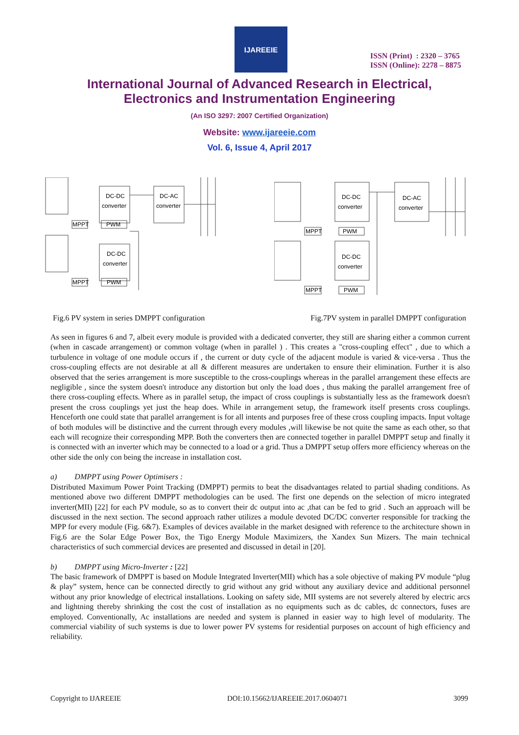IJAREEIE
ISSN (Print) : 2320 – 3765
ISSN (Online): 2278 – 8875
International Journal of Advanced Research in Electrical,
Electronics and Instrumentation Engineering
(An ISO 3297: 2007 Certified Organization)
Website: www.ijareeie.com
Vol. 6, Issue 4, April 2017
DC-DC
converter
DC-AC
converter
MPPT
PWM
DC-DC
converter
MPPT
PWM
DC-DC
converter
DC-AC
converter
MPPT
PWM
DC-DC
converter
MPPT
PWM
Fig.6 PV system in series DMPPT configuration Fig.7PV system in parallel DMPPT configuration
As seen in figures 6 and 7, albeit every module is provided with a dedicated converter, they still are sharing either a common current (when in cascade arrangement) or common voltage (when in parallel ) . This creates a "cross-coupling effect" , due to which a turbulence in voltage of one module occurs if , the current or duty cycle of the adjacent module is varied & vice-versa . Thus the cross-coupling effects are not desirable at all & different measures are undertaken to ensure their elimination. Further it is also observed that the series arrangement is more susceptible to the cross-couplings whereas in the parallel arrangement these effects are negligible , since the system doesn't introduce any distortion but only the load does , thus making the parallel arrangement free of there cross-coupling effects. Where as in parallel setup, the impact of cross couplings is substantially less as the framework doesn't present the cross couplings yet just the heap does. While in arrangement setup, the framework itself presents cross couplings. Henceforth one could state that parallel arrangement is for all intents and purposes free of these cross coupling impacts. Input voltage of both modules will be distinctive and the current through every modules ,will likewise be not quite the same as each other, so that each will recognize their corresponding MPP. Both the converters then are connected together in parallel DMPPT setup and finally it is connected with an inverter which may be connected to a load or a grid. Thus a DMPPT setup offers more efficiency whereas on the other side the only con being the increase in installation cost.
a) DMPPT using Power Optimisers :
Distributed Maximum Power Point Tracking (DMPPT) permits to beat the disadvantages related to partial shading conditions. As mentioned above two different DMPPT methodologies can be used. The first one depends on the selection of micro integrated inverter(MII) [22] for each PV module, so as to convert their dc output into ac ,that can be fed to grid . Such an approach will be discussed in the next section. The second approach rather utilizes a module devoted DC/DC converter responsible for tracking the MPP for every module (Fig. 6&7). Examples of devices available in the market designed with reference to the architecture shown in Fig.6 are the Solar Edge Power Box, the Tigo Energy Module Maximizers, the Xandex Sun Mizers. The main technical characteristics of such commercial devices are presented and discussed in detail in [20].
b) DMPPT using Micro-Inverter : [22]
The basic framework of DMPPT is based on Module Integrated Inverter(MII) which has a sole objective of making PV module “plug & play” system, hence can be connected directly to grid without any grid without any auxiliary device and additional personnel without any prior knowledge of electrical installations. Looking on safety side, MII systems are not severely altered by electric arcs and lightning thereby shrinking the cost the cost of installation as no equipments such as dc cables, dc connectors, fuses are employed. Conventionally, Ac installations are needed and system is planned in easier way to high level of modularity. The commercial viability of such systems is due to lower power PV systems for residential purposes on account of high efficiency and reliability.
Copyright to IJAREEIE DOI:10.15662/IJAREEIE.2017.0604071 3099